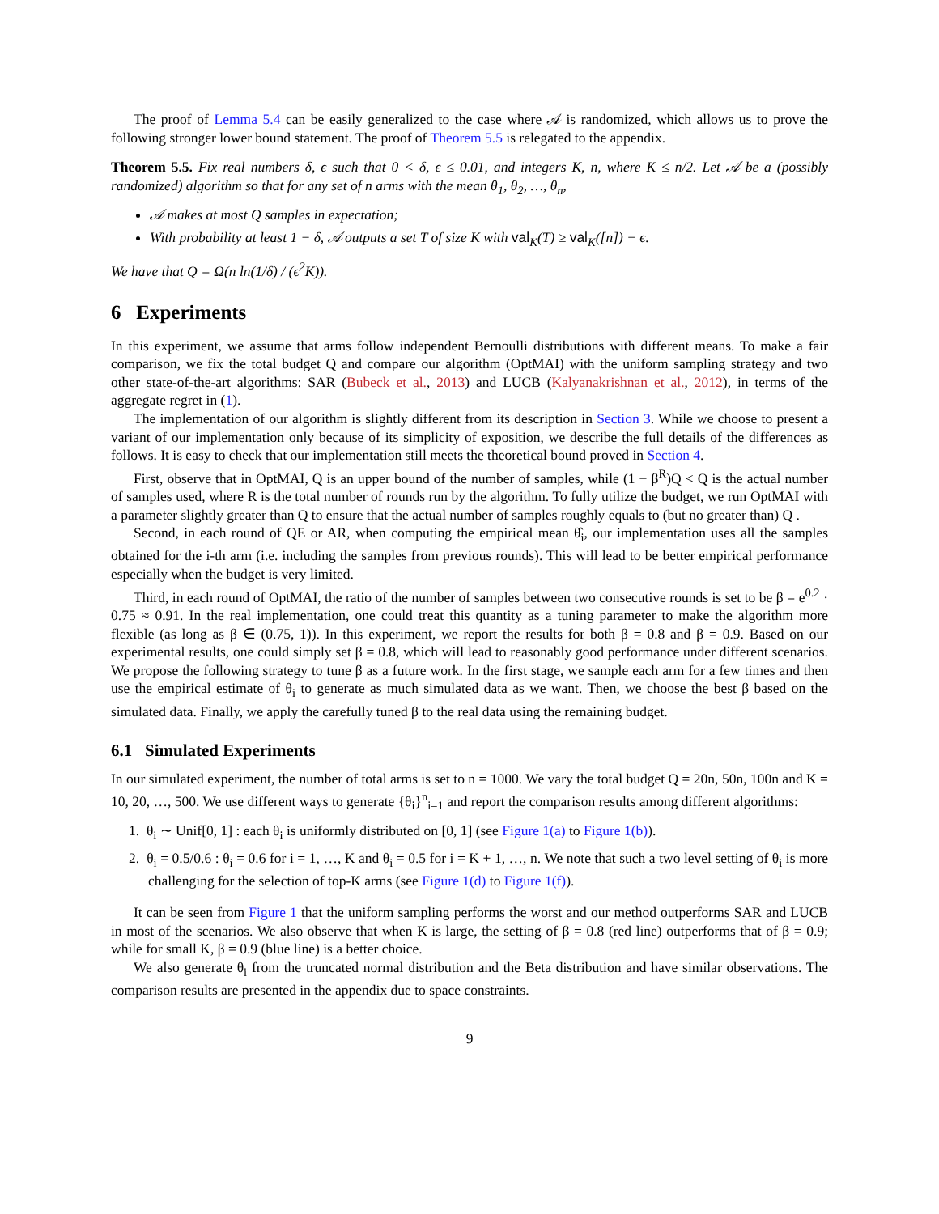The proof of Lemma 5.4 can be easily generalized to the case where 𝒜 is randomized, which allows us to prove the following stronger lower bound statement. The proof of Theorem 5.5 is relegated to the appendix.
Theorem 5.5. Fix real numbers δ, ϵ such that 0 < δ, ϵ ≤ 0.01, and integers K, n, where K ≤ n/2. Let 𝒜 be a (possibly randomized) algorithm so that for any set of n arms with the mean θ<sub>1</sub>, θ<sub>2</sub>, …, θ<sub>n</sub>,
𝒜 makes at most Q samples in expectation;
With probability at least 1 − δ, 𝒜 outputs a set T of size K with val<sub>K</sub>(T) ≥ val<sub>K</sub>([n]) − ϵ.
We have that Q = Ω(n ln(1/δ) / (ϵ<sup>2</sup>K)).
6 Experiments
In this experiment, we assume that arms follow independent Bernoulli distributions with different means. To make a fair comparison, we fix the total budget Q and compare our algorithm (OptMAI) with the uniform sampling strategy and two other state-of-the-art algorithms: SAR (Bubeck et al., 2013) and LUCB (Kalyanakrishnan et al., 2012), in terms of the aggregate regret in (1).
The implementation of our algorithm is slightly different from its description in Section 3. While we choose to present a variant of our implementation only because of its simplicity of exposition, we describe the full details of the differences as follows. It is easy to check that our implementation still meets the theoretical bound proved in Section 4.
First, observe that in OptMAI, Q is an upper bound of the number of samples, while (1 − β<sup>R</sup>)Q < Q is the actual number of samples used, where R is the total number of rounds run by the algorithm. To fully utilize the budget, we run OptMAI with a parameter slightly greater than Q to ensure that the actual number of samples roughly equals to (but no greater than) Q .
Second, in each round of QE or AR, when computing the empirical mean θ̂<sub>i</sub>, our implementation uses all the samples obtained for the i-th arm (i.e. including the samples from previous rounds). This will lead to be better empirical performance especially when the budget is very limited.
Third, in each round of OptMAI, the ratio of the number of samples between two consecutive rounds is set to be β = e<sup>0.2</sup> · 0.75 ≈ 0.91. In the real implementation, one could treat this quantity as a tuning parameter to make the algorithm more flexible (as long as β ∈ (0.75, 1)). In this experiment, we report the results for both β = 0.8 and β = 0.9. Based on our experimental results, one could simply set β = 0.8, which will lead to reasonably good performance under different scenarios. We propose the following strategy to tune β as a future work. In the first stage, we sample each arm for a few times and then use the empirical estimate of θ<sub>i</sub> to generate as much simulated data as we want. Then, we choose the best β based on the simulated data. Finally, we apply the carefully tuned β to the real data using the remaining budget.
6.1 Simulated Experiments
In our simulated experiment, the number of total arms is set to n = 1000. We vary the total budget Q = 20n, 50n, 100n and K = 10, 20, …, 500. We use different ways to generate {θ<sub>i</sub>}<sup>n</sup><sub>i=1</sub> and report the comparison results among different algorithms:
1. θ<sub>i</sub> ∼ Unif[0, 1] : each θ<sub>i</sub> is uniformly distributed on [0, 1] (see Figure 1(a) to Figure 1(b)).
2. θ<sub>i</sub> = 0.5/0.6 : θ<sub>i</sub> = 0.6 for i = 1, …, K and θ<sub>i</sub> = 0.5 for i = K + 1, …, n. We note that such a two level setting of θ<sub>i</sub> is more challenging for the selection of top-K arms (see Figure 1(d) to Figure 1(f)).
It can be seen from Figure 1 that the uniform sampling performs the worst and our method outperforms SAR and LUCB in most of the scenarios. We also observe that when K is large, the setting of β = 0.8 (red line) outperforms that of β = 0.9; while for small K, β = 0.9 (blue line) is a better choice.
We also generate θ<sub>i</sub> from the truncated normal distribution and the Beta distribution and have similar observations. The comparison results are presented in the appendix due to space constraints.
9